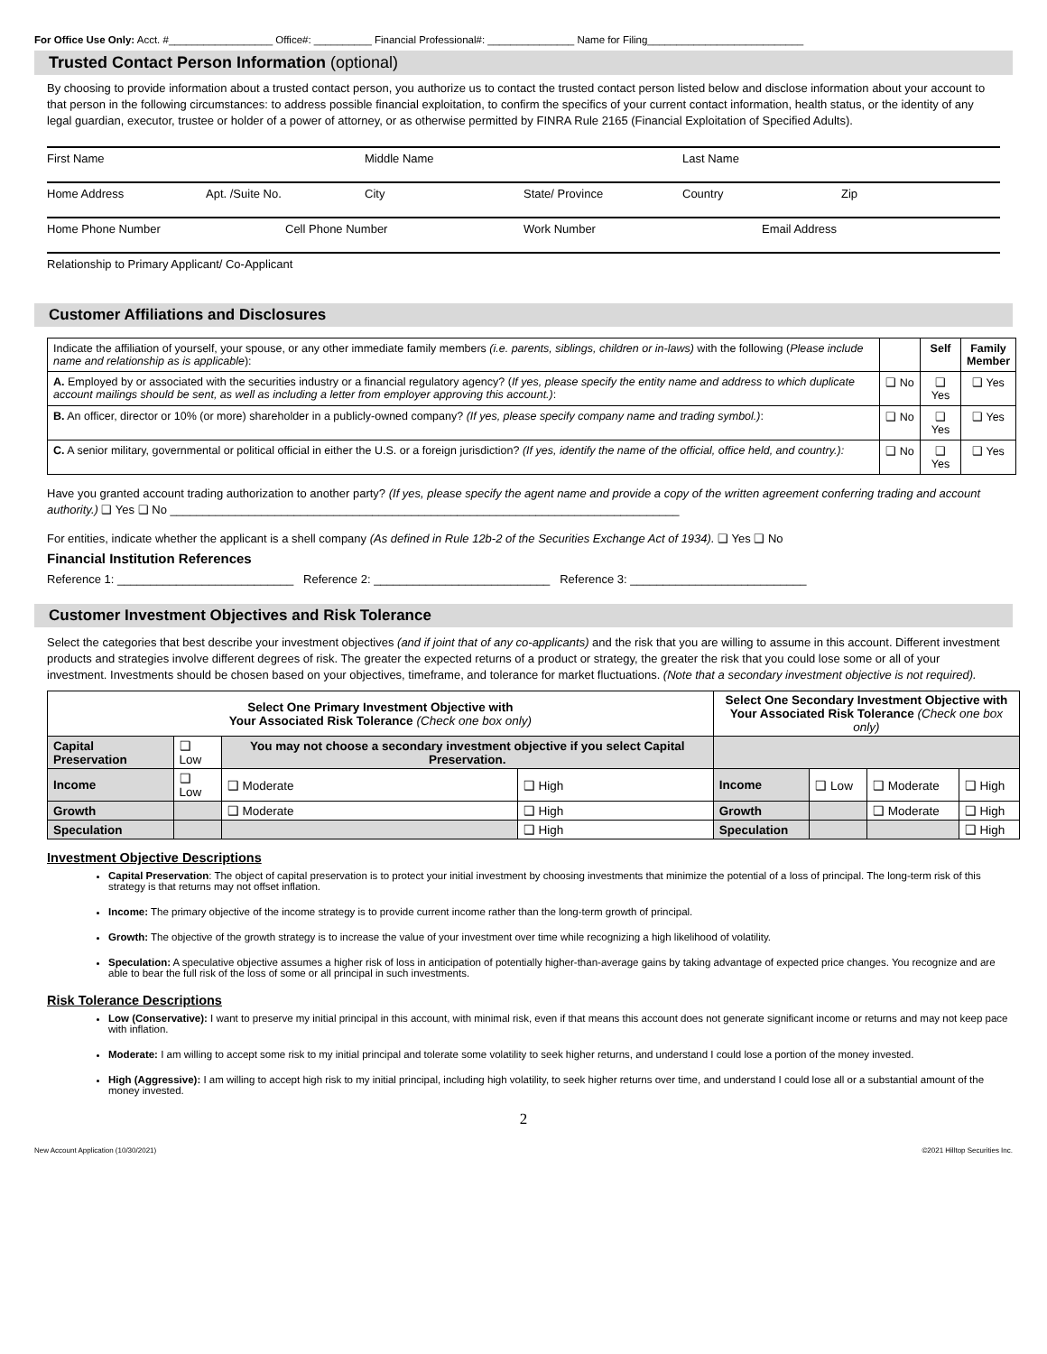For Office Use Only: Acct. #__________________ Office#: __________ Financial Professional#: _______________ Name for Filing___________________________
Trusted Contact Person Information (optional)
By choosing to provide information about a trusted contact person, you authorize us to contact the trusted contact person listed below and disclose information about your account to that person in the following circumstances: to address possible financial exploitation, to confirm the specifics of your current contact information, health status, or the identity of any legal guardian, executor, trustee or holder of a power of attorney, or as otherwise permitted by FINRA Rule 2165 (Financial Exploitation of Specified Adults).
First Name Middle Name Last Name
Home Address Apt. /Suite No. City State/ Province Country Zip
Home Phone Number Cell Phone Number Work Number Email Address
Relationship to Primary Applicant/ Co-Applicant
Customer Affiliations and Disclosures
| Indicate the affiliation of yourself, your spouse, or any other immediate family members (i.e. parents, siblings, children or in-laws) with the following ( Please include name and relationship as is applicable ): | | Self | Family Member |
| A. Employed by or associated with the securities industry or a financial regulatory agency? ( If yes, please specify the entity name and address to which duplicate account mailings should be sent, as well as including a letter from employer approving this account.) : | ❑ No | ❑ Yes | ❑ Yes |
| B. An officer, director or 10% (or more) shareholder in a publicly-owned company? (If yes, please specify company name and trading symbol.) : | ❑ No | ❑ Yes | ❑ Yes |
| C. A senior military, governmental or political official in either the U.S. or a foreign jurisdiction? (If yes, identify the name of the official, office held, and country.): | ❑ No | ❑ Yes | ❑ Yes |
Have you granted account trading authorization to another party? (If yes, please specify the agent name and provide a copy of the written agreement conferring trading and account authority.) ❑ Yes ❑ No ______________________________________________________________________________
For entities, indicate whether the applicant is a shell company (As defined in Rule 12b-2 of the Securities Exchange Act of 1934). ❑ Yes ❑ No
Financial Institution References
Reference 1: ___________________________ Reference 2: ___________________________ Reference 3: ___________________________
Customer Investment Objectives and Risk Tolerance
Select the categories that best describe your investment objectives (and if joint that of any co-applicants) and the risk that you are willing to assume in this account. Different investment products and strategies involve different degrees of risk. The greater the expected returns of a product or strategy, the greater the risk that you could lose some or all of your investment. Investments should be chosen based on your objectives, timeframe, and tolerance for market fluctuations. (Note that a secondary investment objective is not required).
| Select One Primary Investment Objective with Your Associated Risk Tolerance (Check one box only) | | | | Select One Secondary Investment Objective with Your Associated Risk Tolerance (Check one box only) | | | |
| --- | --- | --- | --- | --- | --- | --- | --- |
| Capital Preservation | ❑ Low | You may not choose a secondary investment objective if you select Capital Preservation. | | | | | |
| Income | ❑ Low | ❑ Moderate | ❑ High | Income | ❑ Low | ❑ Moderate | ❑ High |
| Growth | | ❑ Moderate | ❑ High | Growth | | ❑ Moderate | ❑ High |
| Speculation | | | ❑ High | Speculation | | | ❑ High |
Investment Objective Descriptions
Capital Preservation: The object of capital preservation is to protect your initial investment by choosing investments that minimize the potential of a loss of principal. The long-term risk of this strategy is that returns may not offset inflation.
Income: The primary objective of the income strategy is to provide current income rather than the long-term growth of principal.
Growth: The objective of the growth strategy is to increase the value of your investment over time while recognizing a high likelihood of volatility.
Speculation: A speculative objective assumes a higher risk of loss in anticipation of potentially higher-than-average gains by taking advantage of expected price changes. You recognize and are able to bear the full risk of the loss of some or all principal in such investments.
Risk Tolerance Descriptions
Low (Conservative): I want to preserve my initial principal in this account, with minimal risk, even if that means this account does not generate significant income or returns and may not keep pace with inflation.
Moderate: I am willing to accept some risk to my initial principal and tolerate some volatility to seek higher returns, and understand I could lose a portion of the money invested.
High (Aggressive): I am willing to accept high risk to my initial principal, including high volatility, to seek higher returns over time, and understand I could lose all or a substantial amount of the money invested.
2
New Account Application (10/30/2021) ©2021 Hilltop Securities Inc.